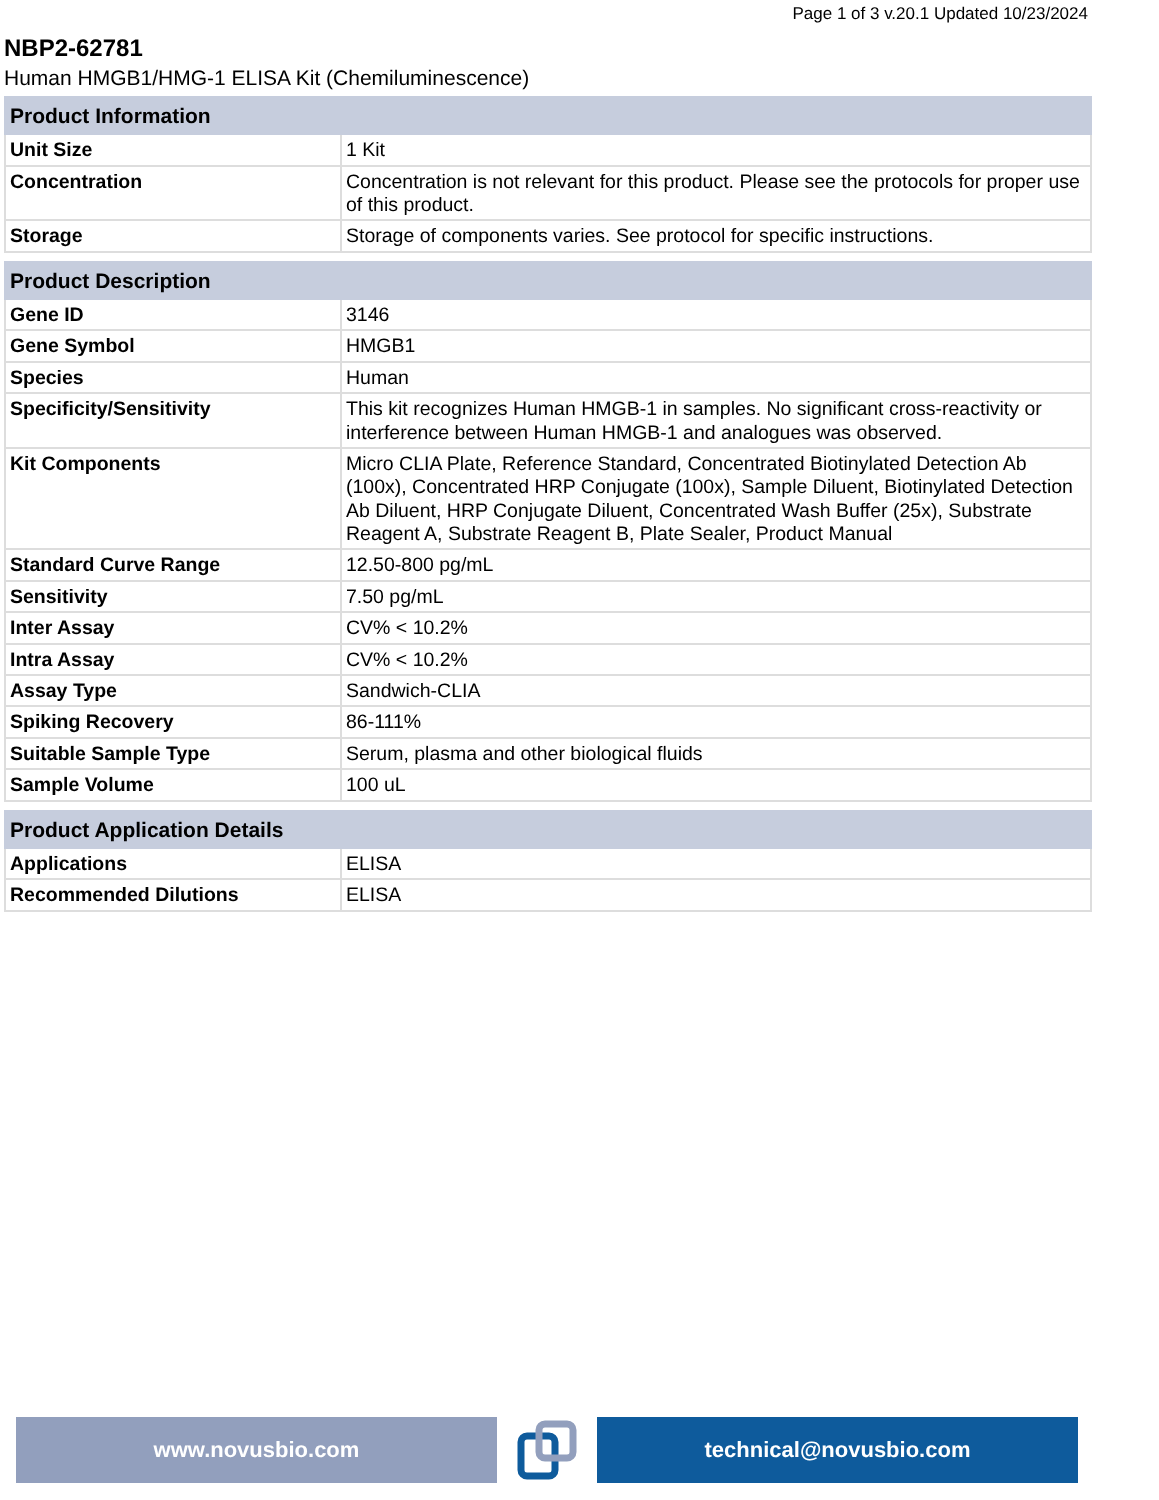Page 1 of 3 v.20.1 Updated 10/23/2024
NBP2-62781
Human HMGB1/HMG-1 ELISA Kit (Chemiluminescence)
| Product Information | |
| --- | --- |
| Unit Size | 1 Kit |
| Concentration | Concentration is not relevant for this product. Please see the protocols for proper use of this product. |
| Storage | Storage of components varies. See protocol for specific instructions. |
| Product Description | |
| --- | --- |
| Gene ID | 3146 |
| Gene Symbol | HMGB1 |
| Species | Human |
| Specificity/Sensitivity | This kit recognizes Human HMGB-1 in samples. No significant cross-reactivity or interference between Human HMGB-1 and analogues was observed. |
| Kit Components | Micro CLIA Plate, Reference Standard, Concentrated Biotinylated Detection Ab (100x), Concentrated HRP Conjugate (100x), Sample Diluent, Biotinylated Detection Ab Diluent, HRP Conjugate Diluent, Concentrated Wash Buffer (25x), Substrate Reagent A, Substrate Reagent B, Plate Sealer, Product Manual |
| Standard Curve Range | 12.50-800 pg/mL |
| Sensitivity | 7.50 pg/mL |
| Inter Assay | CV% < 10.2% |
| Intra Assay | CV% < 10.2% |
| Assay Type | Sandwich-CLIA |
| Spiking Recovery | 86-111% |
| Suitable Sample Type | Serum, plasma and other biological fluids |
| Sample Volume | 100 uL |
| Product Application Details | |
| --- | --- |
| Applications | ELISA |
| Recommended Dilutions | ELISA |
www.novusbio.com technical@novusbio.com